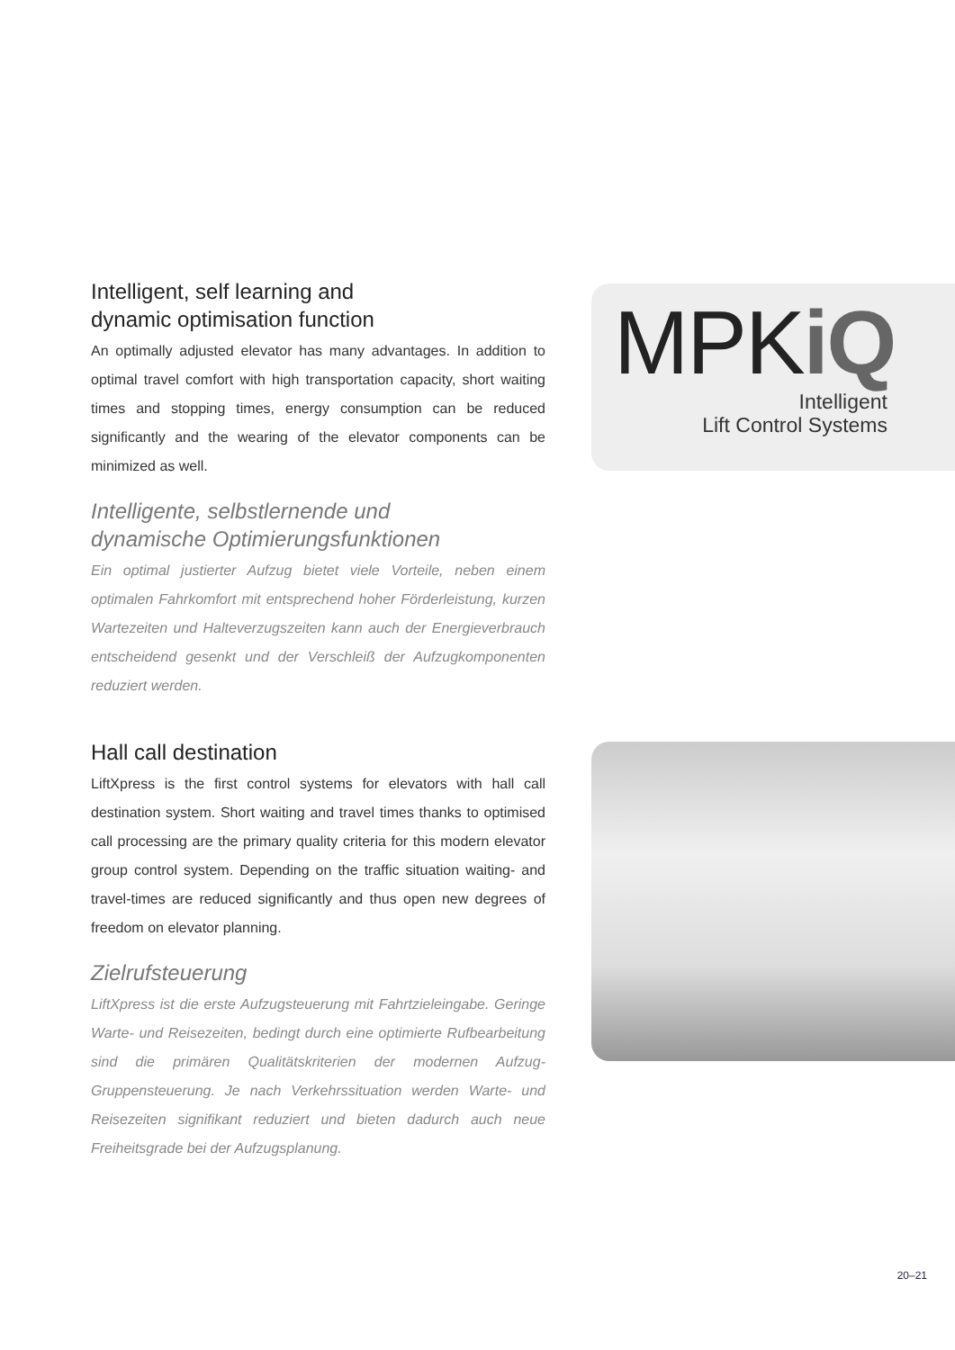Intelligent, self learning and
dynamic optimisation function
An optimally adjusted elevator has many advantages. In addition to optimal travel comfort with high transportation capacity, short waiting times and stopping times, energy consumption can be reduced significantly and the wearing of the elevator components can be minimized as well.
Intelligente, selbstlernende und
dynamische Optimierungsfunktionen
Ein optimal justierter Aufzug bietet viele Vorteile, neben einem optimalen Fahrkomfort mit entsprechend hoher Förderleistung, kurzen Wartezeiten und Halteverzugszeiten kann auch der Energieverbrauch entscheidend gesenkt und der Verschleiß der Aufzugkomponenten reduziert werden.
MPKiQ
Intelligent
Lift Control Systems
Hall call destination
LiftXpress is the first control systems for elevators with hall call destination system. Short waiting and travel times thanks to optimised call processing are the primary quality criteria for this modern elevator group control system. Depending on the traffic situation waiting- and travel-times are reduced significantly and thus open new degrees of freedom on elevator planning.
Zielrufsteuerung
LiftXpress ist die erste Aufzugsteuerung mit Fahrtzieleingabe. Geringe Warte- und Reisezeiten, bedingt durch eine optimierte Rufbearbeitung sind die primären Qualitätskriterien der modernen Aufzug-Gruppensteuerung. Je nach Verkehrssituation werden Warte- und Reisezeiten signifikant reduziert und bieten dadurch auch neue Freiheitsgrade bei der Aufzugsplanung.
20–21